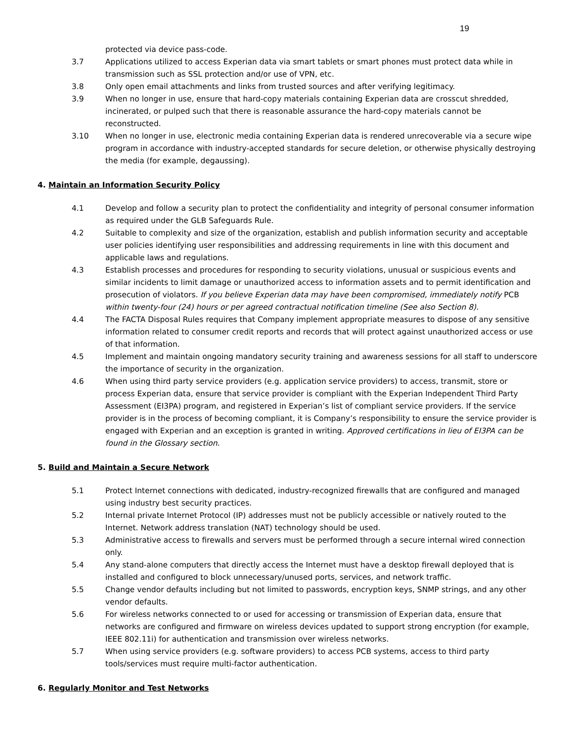19
protected via device pass-code.
3.7 Applications utilized to access Experian data via smart tablets or smart phones must protect data while in transmission such as SSL protection and/or use of VPN, etc.
3.8 Only open email attachments and links from trusted sources and after verifying legitimacy.
3.9 When no longer in use, ensure that hard-copy materials containing Experian data are crosscut shredded, incinerated, or pulped such that there is reasonable assurance the hard-copy materials cannot be reconstructed.
3.10 When no longer in use, electronic media containing Experian data is rendered unrecoverable via a secure wipe program in accordance with industry-accepted standards for secure deletion, or otherwise physically destroying the media (for example, degaussing).
4. Maintain an Information Security Policy
4.1 Develop and follow a security plan to protect the confidentiality and integrity of personal consumer information as required under the GLB Safeguards Rule.
4.2 Suitable to complexity and size of the organization, establish and publish information security and acceptable user policies identifying user responsibilities and addressing requirements in line with this document and applicable laws and regulations.
4.3 Establish processes and procedures for responding to security violations, unusual or suspicious events and similar incidents to limit damage or unauthorized access to information assets and to permit identification and prosecution of violators. If you believe Experian data may have been compromised, immediately notify PCB within twenty-four (24) hours or per agreed contractual notification timeline (See also Section 8).
4.4 The FACTA Disposal Rules requires that Company implement appropriate measures to dispose of any sensitive information related to consumer credit reports and records that will protect against unauthorized access or use of that information.
4.5 Implement and maintain ongoing mandatory security training and awareness sessions for all staff to underscore the importance of security in the organization.
4.6 When using third party service providers (e.g. application service providers) to access, transmit, store or process Experian data, ensure that service provider is compliant with the Experian Independent Third Party Assessment (EI3PA) program, and registered in Experian’s list of compliant service providers. If the service provider is in the process of becoming compliant, it is Company’s responsibility to ensure the service provider is engaged with Experian and an exception is granted in writing. Approved certifications in lieu of EI3PA can be found in the Glossary section.
5. Build and Maintain a Secure Network
5.1 Protect Internet connections with dedicated, industry-recognized firewalls that are configured and managed using industry best security practices.
5.2 Internal private Internet Protocol (IP) addresses must not be publicly accessible or natively routed to the Internet. Network address translation (NAT) technology should be used.
5.3 Administrative access to firewalls and servers must be performed through a secure internal wired connection only.
5.4 Any stand-alone computers that directly access the Internet must have a desktop firewall deployed that is installed and configured to block unnecessary/unused ports, services, and network traffic.
5.5 Change vendor defaults including but not limited to passwords, encryption keys, SNMP strings, and any other vendor defaults.
5.6 For wireless networks connected to or used for accessing or transmission of Experian data, ensure that networks are configured and firmware on wireless devices updated to support strong encryption (for example, IEEE 802.11i) for authentication and transmission over wireless networks.
5.7 When using service providers (e.g. software providers) to access PCB systems, access to third party tools/services must require multi-factor authentication.
6. Regularly Monitor and Test Networks